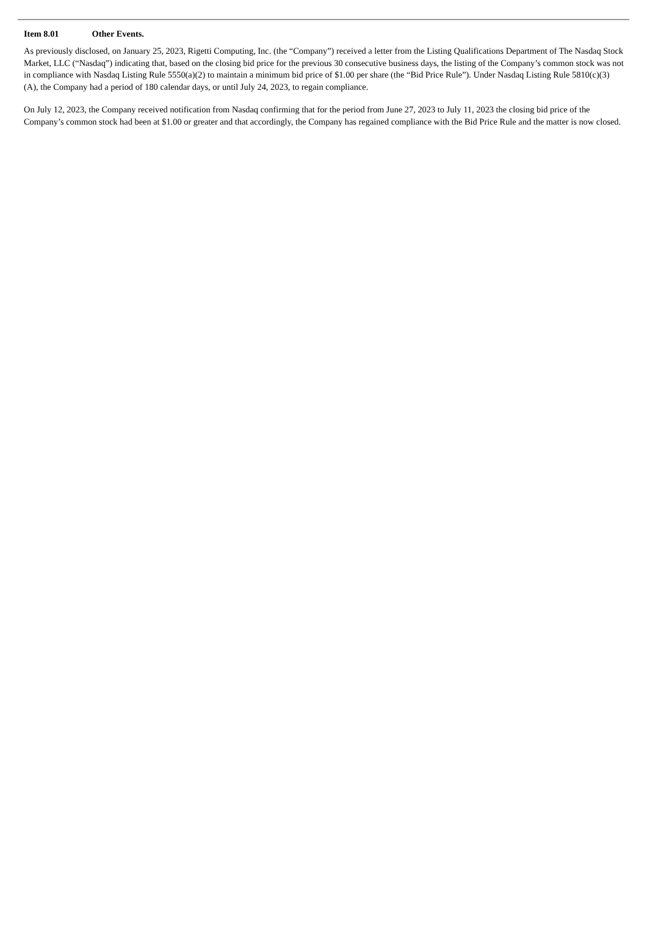Item 8.01 Other Events.
As previously disclosed, on January 25, 2023, Rigetti Computing, Inc. (the “Company”) received a letter from the Listing Qualifications Department of The Nasdaq Stock Market, LLC (“Nasdaq”) indicating that, based on the closing bid price for the previous 30 consecutive business days, the listing of the Company’s common stock was not in compliance with Nasdaq Listing Rule 5550(a)(2) to maintain a minimum bid price of $1.00 per share (the “Bid Price Rule”). Under Nasdaq Listing Rule 5810(c)(3)(A), the Company had a period of 180 calendar days, or until July 24, 2023, to regain compliance.
On July 12, 2023, the Company received notification from Nasdaq confirming that for the period from June 27, 2023 to July 11, 2023 the closing bid price of the Company’s common stock had been at $1.00 or greater and that accordingly, the Company has regained compliance with the Bid Price Rule and the matter is now closed.